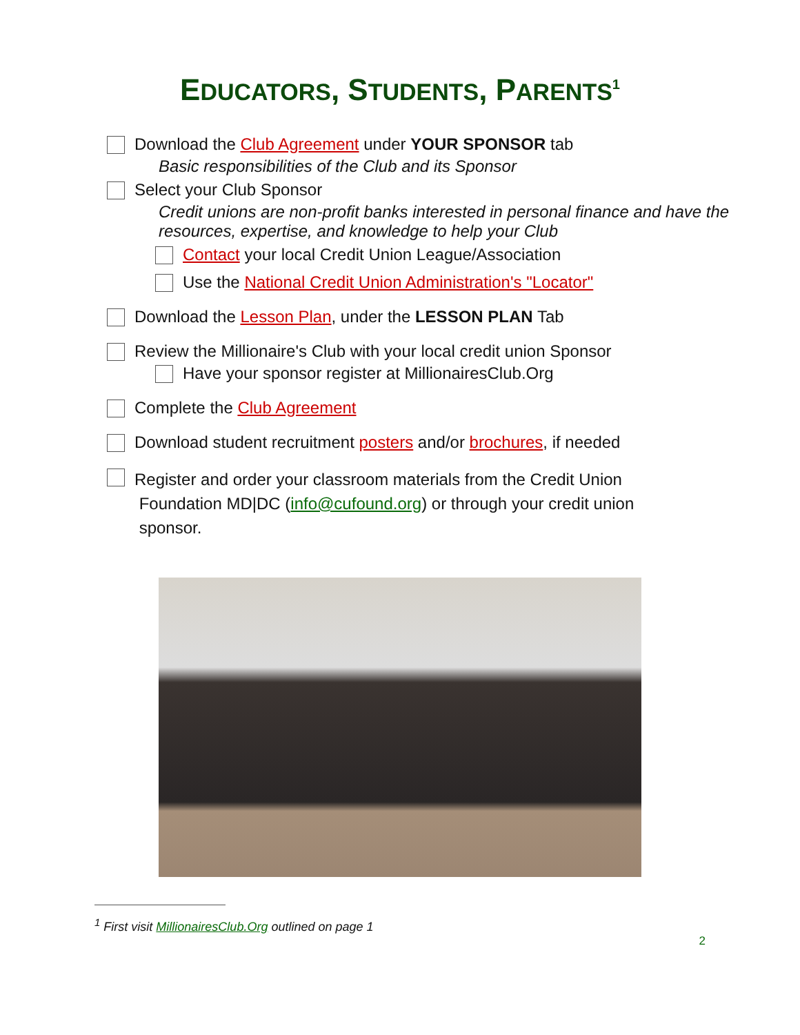EDUCATORS, STUDENTS, PARENTS<sup>1</sup>
Download the Club Agreement under YOUR SPONSOR tab
Basic responsibilities of the Club and its Sponsor
Select your Club Sponsor
Credit unions are non-profit banks interested in personal finance and have the resources, expertise, and knowledge to help your Club
Contact your local Credit Union League/Association
Use the National Credit Union Administration's "Locator"
Download the Lesson Plan, under the LESSON PLAN Tab
Review the Millionaire's Club with your local credit union Sponsor
Have your sponsor register at MillionairesClub.Org
Complete the Club Agreement
Download student recruitment posters and/or brochures, if needed
Register and order your classroom materials from the Credit Union
Foundation MD|DC (info@cufound.org) or through your credit union
sponsor.
<sup>1</sup> First visit MillionairesClub.Org outlined on page 1
2